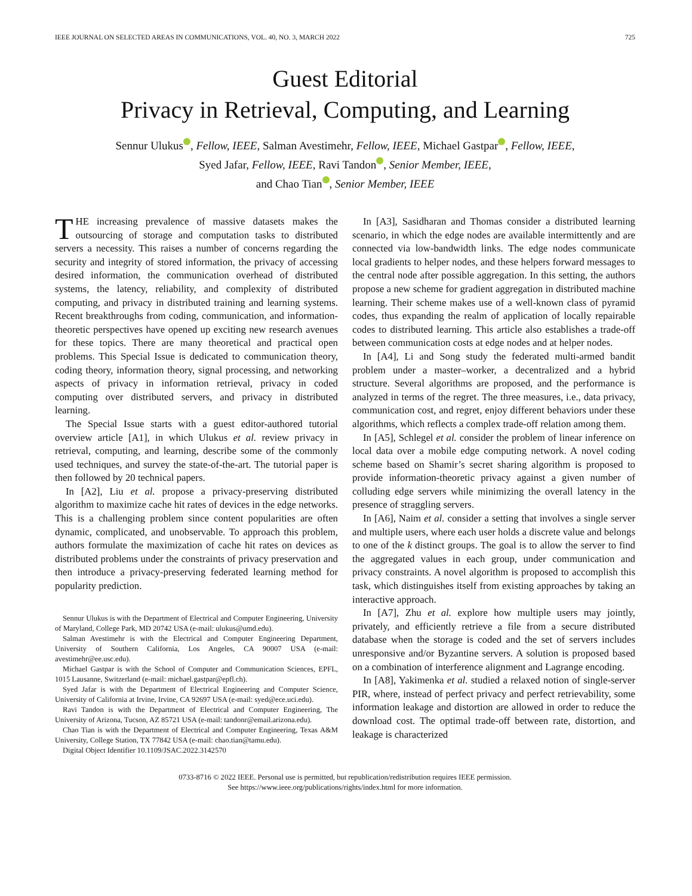IEEE JOURNAL ON SELECTED AREAS IN COMMUNICATIONS, VOL. 40, NO. 3, MARCH 2022 725
Guest Editorial
Privacy in Retrieval, Computing, and Learning
Sennur Ulukus , Fellow, IEEE, Salman Avestimehr, Fellow, IEEE, Michael Gastpar , Fellow, IEEE,
Syed Jafar, Fellow, IEEE, Ravi Tandon , Senior Member, IEEE,
and Chao Tian , Senior Member, IEEE
THE increasing prevalence of massive datasets makes the outsourcing of storage and computation tasks to distributed servers a necessity. This raises a number of concerns regarding the security and integrity of stored information, the privacy of accessing desired information, the communication overhead of distributed systems, the latency, reliability, and complexity of distributed computing, and privacy in distributed training and learning systems. Recent breakthroughs from coding, communication, and information-theoretic perspectives have opened up exciting new research avenues for these topics. There are many theoretical and practical open problems. This Special Issue is dedicated to communication theory, coding theory, information theory, signal processing, and networking aspects of privacy in information retrieval, privacy in coded computing over distributed servers, and privacy in distributed learning.
The Special Issue starts with a guest editor-authored tutorial overview article [A1], in which Ulukus et al. review privacy in retrieval, computing, and learning, describe some of the commonly used techniques, and survey the state-of-the-art. The tutorial paper is then followed by 20 technical papers.
In [A2], Liu et al. propose a privacy-preserving distributed algorithm to maximize cache hit rates of devices in the edge networks. This is a challenging problem since content popularities are often dynamic, complicated, and unobservable. To approach this problem, authors formulate the maximization of cache hit rates on devices as distributed problems under the constraints of privacy preservation and then introduce a privacy-preserving federated learning method for popularity prediction.
Sennur Ulukus is with the Department of Electrical and Computer Engineering, University of Maryland, College Park, MD 20742 USA (e-mail: ulukus@umd.edu).
Salman Avestimehr is with the Electrical and Computer Engineering Department, University of Southern California, Los Angeles, CA 90007 USA (e-mail: avestimehr@ee.usc.edu).
Michael Gastpar is with the School of Computer and Communication Sciences, EPFL, 1015 Lausanne, Switzerland (e-mail: michael.gastpar@epfl.ch).
Syed Jafar is with the Department of Electrical Engineering and Computer Science, University of California at Irvine, Irvine, CA 92697 USA (e-mail: syed@ece.uci.edu).
Ravi Tandon is with the Department of Electrical and Computer Engineering, The University of Arizona, Tucson, AZ 85721 USA (e-mail: tandonr@email.arizona.edu).
Chao Tian is with the Department of Electrical and Computer Engineering, Texas A&M University, College Station, TX 77842 USA (e-mail: chao.tian@tamu.edu).
Digital Object Identifier 10.1109/JSAC.2022.3142570
In [A3], Sasidharan and Thomas consider a distributed learning scenario, in which the edge nodes are available intermittently and are connected via low-bandwidth links. The edge nodes communicate local gradients to helper nodes, and these helpers forward messages to the central node after possible aggregation. In this setting, the authors propose a new scheme for gradient aggregation in distributed machine learning. Their scheme makes use of a well-known class of pyramid codes, thus expanding the realm of application of locally repairable codes to distributed learning. This article also establishes a trade-off between communication costs at edge nodes and at helper nodes.
In [A4], Li and Song study the federated multi-armed bandit problem under a master–worker, a decentralized and a hybrid structure. Several algorithms are proposed, and the performance is analyzed in terms of the regret. The three measures, i.e., data privacy, communication cost, and regret, enjoy different behaviors under these algorithms, which reflects a complex trade-off relation among them.
In [A5], Schlegel et al. consider the problem of linear inference on local data over a mobile edge computing network. A novel coding scheme based on Shamir’s secret sharing algorithm is proposed to provide information-theoretic privacy against a given number of colluding edge servers while minimizing the overall latency in the presence of straggling servers.
In [A6], Naim et al. consider a setting that involves a single server and multiple users, where each user holds a discrete value and belongs to one of the k distinct groups. The goal is to allow the server to find the aggregated values in each group, under communication and privacy constraints. A novel algorithm is proposed to accomplish this task, which distinguishes itself from existing approaches by taking an interactive approach.
In [A7], Zhu et al. explore how multiple users may jointly, privately, and efficiently retrieve a file from a secure distributed database when the storage is coded and the set of servers includes unresponsive and/or Byzantine servers. A solution is proposed based on a combination of interference alignment and Lagrange encoding.
In [A8], Yakimenka et al. studied a relaxed notion of single-server PIR, where, instead of perfect privacy and perfect retrievability, some information leakage and distortion are allowed in order to reduce the download cost. The optimal trade-off between rate, distortion, and leakage is characterized
0733-8716 © 2022 IEEE. Personal use is permitted, but republication/redistribution requires IEEE permission.
See https://www.ieee.org/publications/rights/index.html for more information.